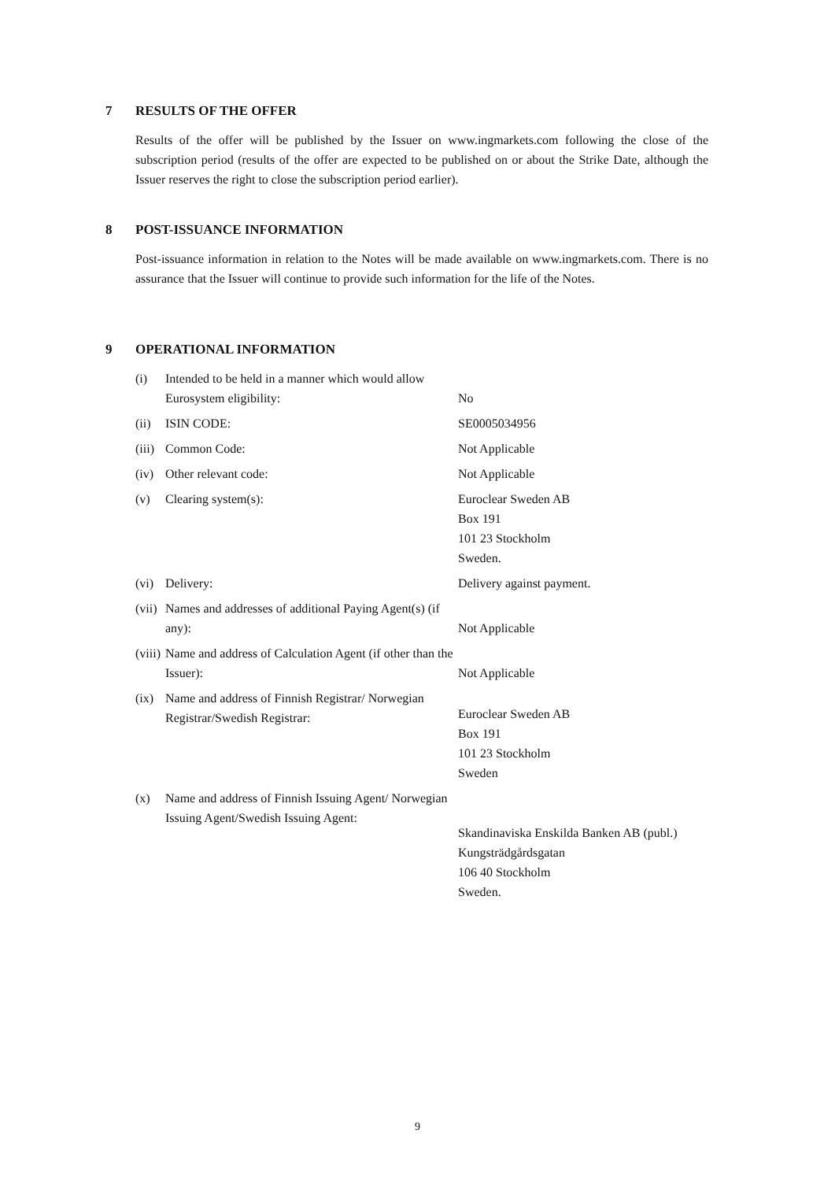7 RESULTS OF THE OFFER
Results of the offer will be published by the Issuer on www.ingmarkets.com following the close of the subscription period (results of the offer are expected to be published on or about the Strike Date, although the Issuer reserves the right to close the subscription period earlier).
8 POST-ISSUANCE INFORMATION
Post-issuance information in relation to the Notes will be made available on www.ingmarkets.com. There is no assurance that the Issuer will continue to provide such information for the life of the Notes.
9 OPERATIONAL INFORMATION
| (i) | Intended to be held in a manner which would allow Eurosystem eligibility: | No |
| (ii) | ISIN CODE: | SE0005034956 |
| (iii) | Common Code: | Not Applicable |
| (iv) | Other relevant code: | Not Applicable |
| (v) | Clearing system(s): | Euroclear Sweden AB Box 191 101 23 Stockholm Sweden. |
| (vi) | Delivery: | Delivery against payment. |
| (vii) | Names and addresses of additional Paying Agent(s) (if any): | Not Applicable |
| (viii) | Name and address of Calculation Agent (if other than the Issuer): | Not Applicable |
| (ix) | Name and address of Finnish Registrar/ Norwegian Registrar/Swedish Registrar: | Euroclear Sweden AB Box 191 101 23 Stockholm Sweden |
| (x) | Name and address of Finnish Issuing Agent/ Norwegian Issuing Agent/Swedish Issuing Agent: | Skandinaviska Enskilda Banken AB (publ.) Kungsträdgårdsgatan 106 40 Stockholm Sweden. |
9